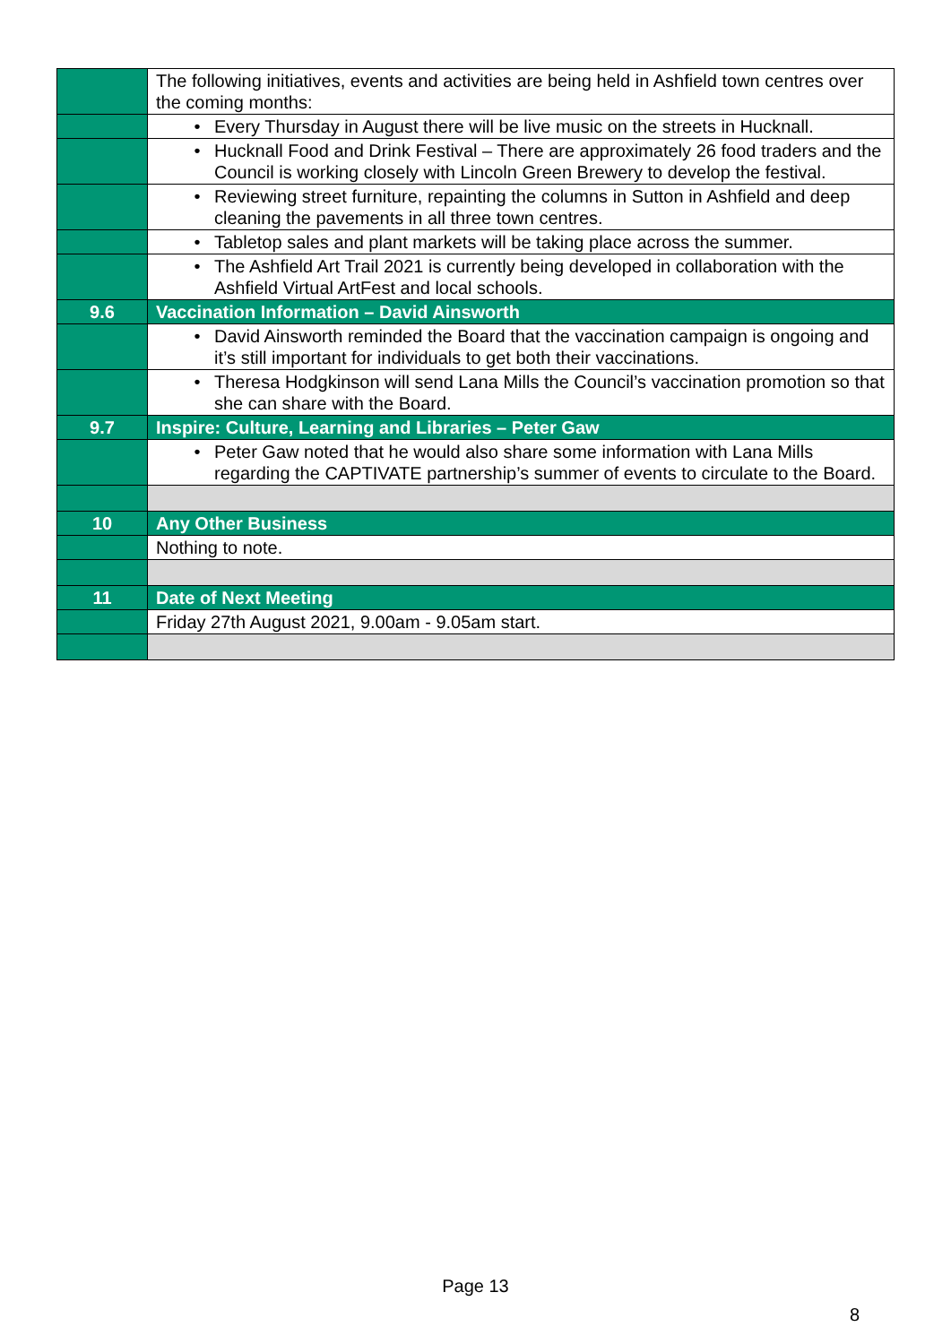| | The following initiatives, events and activities are being held in Ashfield town centres over the coming months: |
| | • Every Thursday in August there will be live music on the streets in Hucknall. |
| | • Hucknall Food and Drink Festival – There are approximately 26 food traders and the Council is working closely with Lincoln Green Brewery to develop the festival. |
| | • Reviewing street furniture, repainting the columns in Sutton in Ashfield and deep cleaning the pavements in all three town centres. |
| | • Tabletop sales and plant markets will be taking place across the summer. |
| | • The Ashfield Art Trail 2021 is currently being developed in collaboration with the Ashfield Virtual ArtFest and local schools. |
| 9.6 | Vaccination Information – David Ainsworth |
| | • David Ainsworth reminded the Board that the vaccination campaign is ongoing and it’s still important for individuals to get both their vaccinations. |
| | • Theresa Hodgkinson will send Lana Mills the Council’s vaccination promotion so that she can share with the Board. |
| 9.7 | Inspire: Culture, Learning and Libraries – Peter Gaw |
| | • Peter Gaw noted that he would also share some information with Lana Mills regarding the CAPTIVATE partnership’s summer of events to circulate to the Board. |
| 10 | Any Other Business |
| | Nothing to note. |
| 11 | Date of Next Meeting |
| | Friday 27th August 2021, 9.00am - 9.05am start. |
Page 13
8